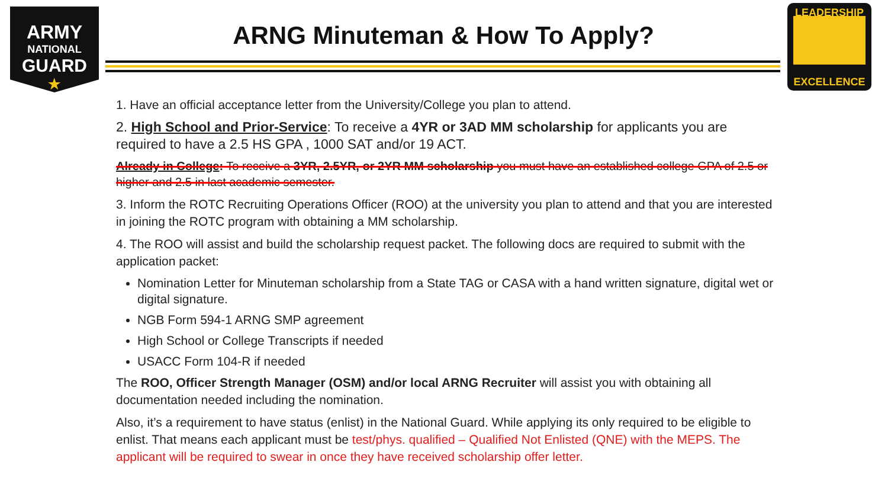ARMY
NATIONAL
GUARD
★
ARNG Minuteman & How To Apply?
LEADERSHIP
EXCELLENCE
1. Have an official acceptance letter from the University/College you plan to attend.
2. High School and Prior-Service: To receive a 4YR or 3AD MM scholarship for applicants you are required to have a 2.5 HS GPA , 1000 SAT and/or 19 ACT.
Already in College: To receive a 3YR, 2.5YR, or 2YR MM scholarship you must have an established college GPA of 2.5 or higher and 2.5 in last academic semester.
3. Inform the ROTC Recruiting Operations Officer (ROO) at the university you plan to attend and that you are interested in joining the ROTC program with obtaining a MM scholarship.
4. The ROO will assist and build the scholarship request packet. The following docs are required to submit with the application packet:
Nomination Letter for Minuteman scholarship from a State TAG or CASA with a hand written signature, digital wet or digital signature.
NGB Form 594-1 ARNG SMP agreement
High School or College Transcripts if needed
USACC Form 104-R if needed
The ROO, Officer Strength Manager (OSM) and/or local ARNG Recruiter will assist you with obtaining all documentation needed including the nomination.
Also, it’s a requirement to have status (enlist) in the National Guard. While applying its only required to be eligible to enlist. That means each applicant must be test/phys. qualified – Qualified Not Enlisted (QNE) with the MEPS. The applicant will be required to swear in once they have received scholarship offer letter.